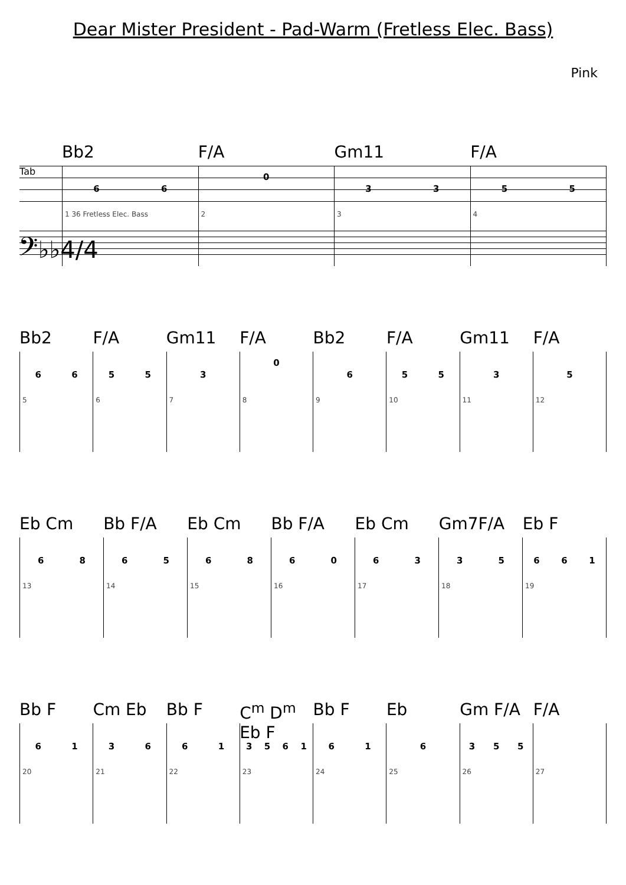Dear Mister President - Pad-Warm (Fretless Elec. Bass)
Pink
Bb2 F/A Gm11 F/A
Tab
𝄢♭♭4/4
66
1 36 Fretless Elec. Bass
0
2
33
3
55
4
Bb2 F/A Gm11 F/A Bb2 F/A Gm11 F/A
66
5
55
6
3
7
0
8
6
9
55
10
3
11
5
12
Eb Cm Bb F/A Eb Cm Bb F/A Eb Cm Gm7F/A Eb F
68
13
65
14
68
15
60
16
63
17
35
18
661
19
Bb F Cm Eb Bb F C<sup>m</sup> D<sup>m</sup> Eb F Bb F Eb Gm F/A F/A
61
20
36
21
61
22
3561
23
61
24
6
25
355
26
27